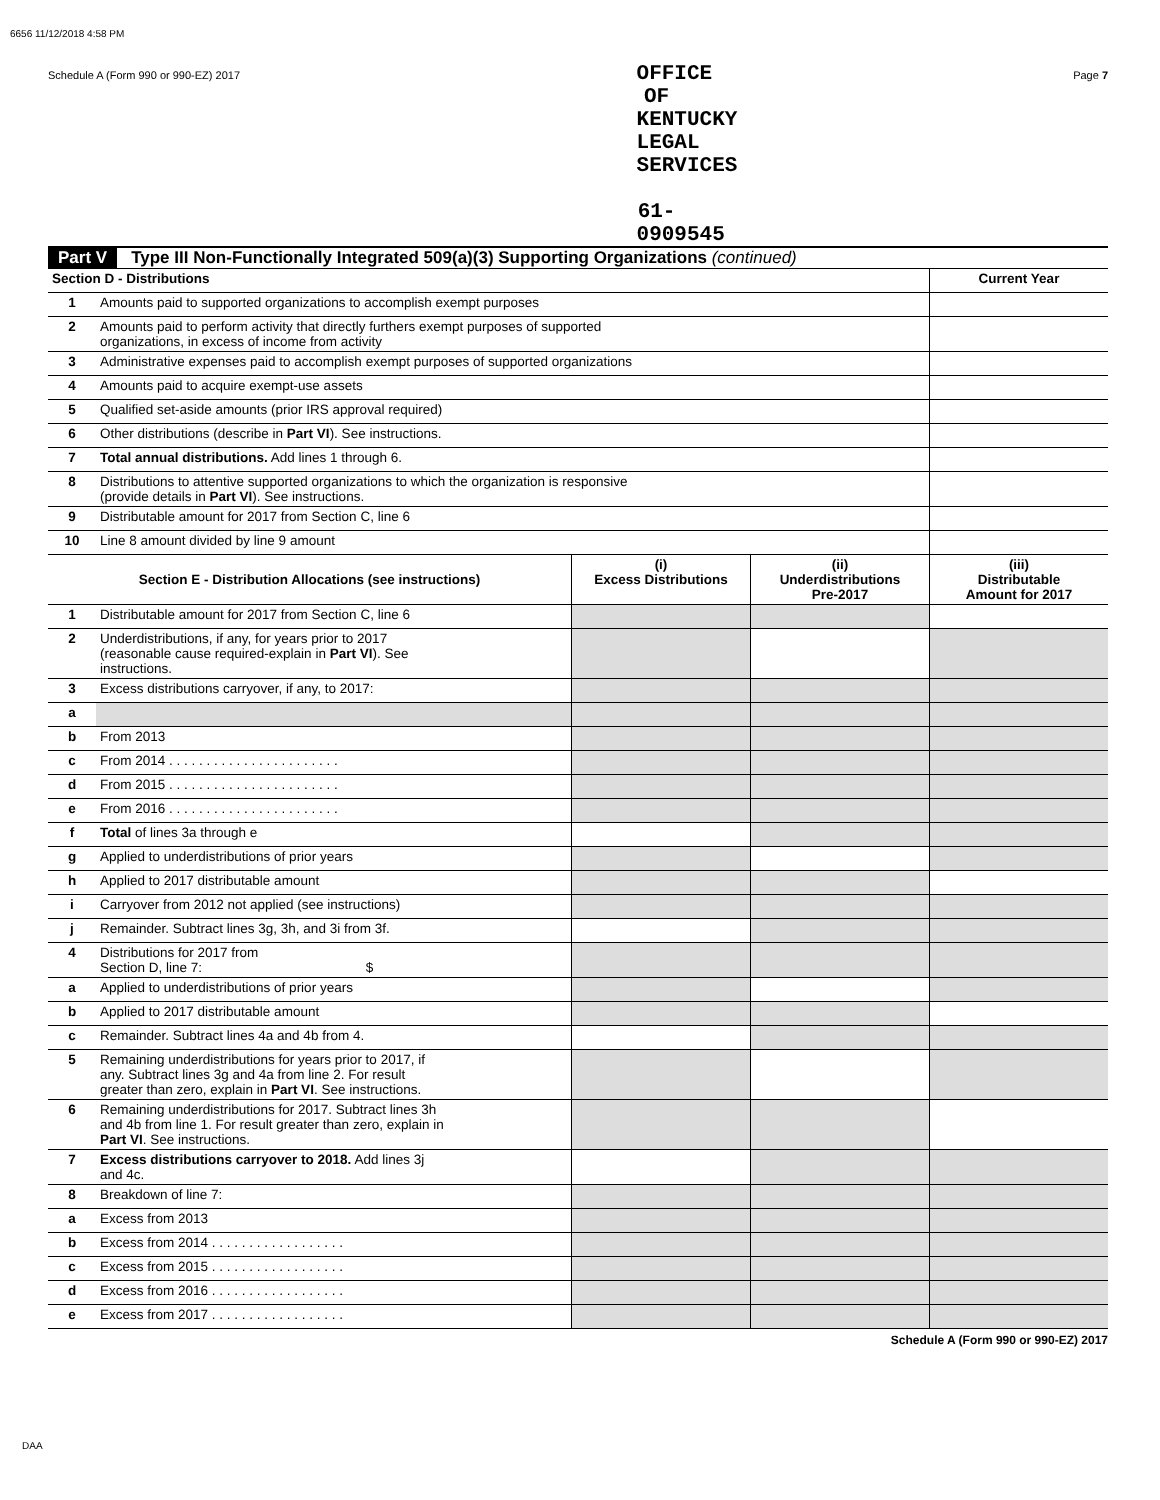6656 11/12/2018 4:58 PM
Schedule A (Form 990 or 990-EZ) 2017 OFFICE OF KENTUCKY LEGAL SERVICES 61-0909545 Page 7
Part V Type III Non-Functionally Integrated 509(a)(3) Supporting Organizations (continued)
| Section D - Distributions | | Current Year |
| 1 | Amounts paid to supported organizations to accomplish exempt purposes | |
| 2 | Amounts paid to perform activity that directly furthers exempt purposes of supported organizations, in excess of income from activity | |
| 3 | Administrative expenses paid to accomplish exempt purposes of supported organizations | |
| 4 | Amounts paid to acquire exempt-use assets | |
| 5 | Qualified set-aside amounts (prior IRS approval required) | |
| 6 | Other distributions (describe in Part VI ). See instructions. | |
| 7 | Total annual distributions. Add lines 1 through 6. | |
| 8 | Distributions to attentive supported organizations to which the organization is responsive (provide details in Part VI ). See instructions. | |
| 9 | Distributable amount for 2017 from Section C, line 6 | |
| 10 | Line 8 amount divided by line 9 amount | |
| Section E - Distribution Allocations (see instructions) | | (i) Excess Distributions | (ii) Underdistributions Pre-2017 | (iii) Distributable Amount for 2017 |
| --- | --- | --- | --- | --- |
| 1 | Distributable amount for 2017 from Section C, line 6 | | | |
| 2 | Underdistributions, if any, for years prior to 2017 (reasonable cause required-explain in Part VI ). See instructions. | | | |
| 3 | Excess distributions carryover, if any, to 2017: | | | |
| a | | | | |
| b | From 2013 | | | |
| c | From 2014 . . . . . . . . . . . . . . . . . . . . . . . | | | |
| d | From 2015 . . . . . . . . . . . . . . . . . . . . . . . | | | |
| e | From 2016 . . . . . . . . . . . . . . . . . . . . . . . | | | |
| f | Total of lines 3a through e | | | |
| g | Applied to underdistributions of prior years | | | |
| h | Applied to 2017 distributable amount | | | |
| i | Carryover from 2012 not applied (see instructions) | | | |
| j | Remainder. Subtract lines 3g, 3h, and 3i from 3f. | | | |
| 4 | Distributions for 2017 from Section D, line 7: $ | | | |
| a | Applied to underdistributions of prior years | | | |
| b | Applied to 2017 distributable amount | | | |
| c | Remainder. Subtract lines 4a and 4b from 4. | | | |
| 5 | Remaining underdistributions for years prior to 2017, if any. Subtract lines 3g and 4a from line 2. For result greater than zero, explain in Part VI . See instructions. | | | |
| 6 | Remaining underdistributions for 2017. Subtract lines 3h and 4b from line 1. For result greater than zero, explain in Part VI . See instructions. | | | |
| 7 | Excess distributions carryover to 2018. Add lines 3j and 4c. | | | |
| 8 | Breakdown of line 7: | | | |
| a | Excess from 2013 | | | |
| b | Excess from 2014 . . . . . . . . . . . . . . . . . . | | | |
| c | Excess from 2015 . . . . . . . . . . . . . . . . . . | | | |
| d | Excess from 2016 . . . . . . . . . . . . . . . . . . | | | |
| e | Excess from 2017 . . . . . . . . . . . . . . . . . . | | | |
Schedule A (Form 990 or 990-EZ) 2017
DAA